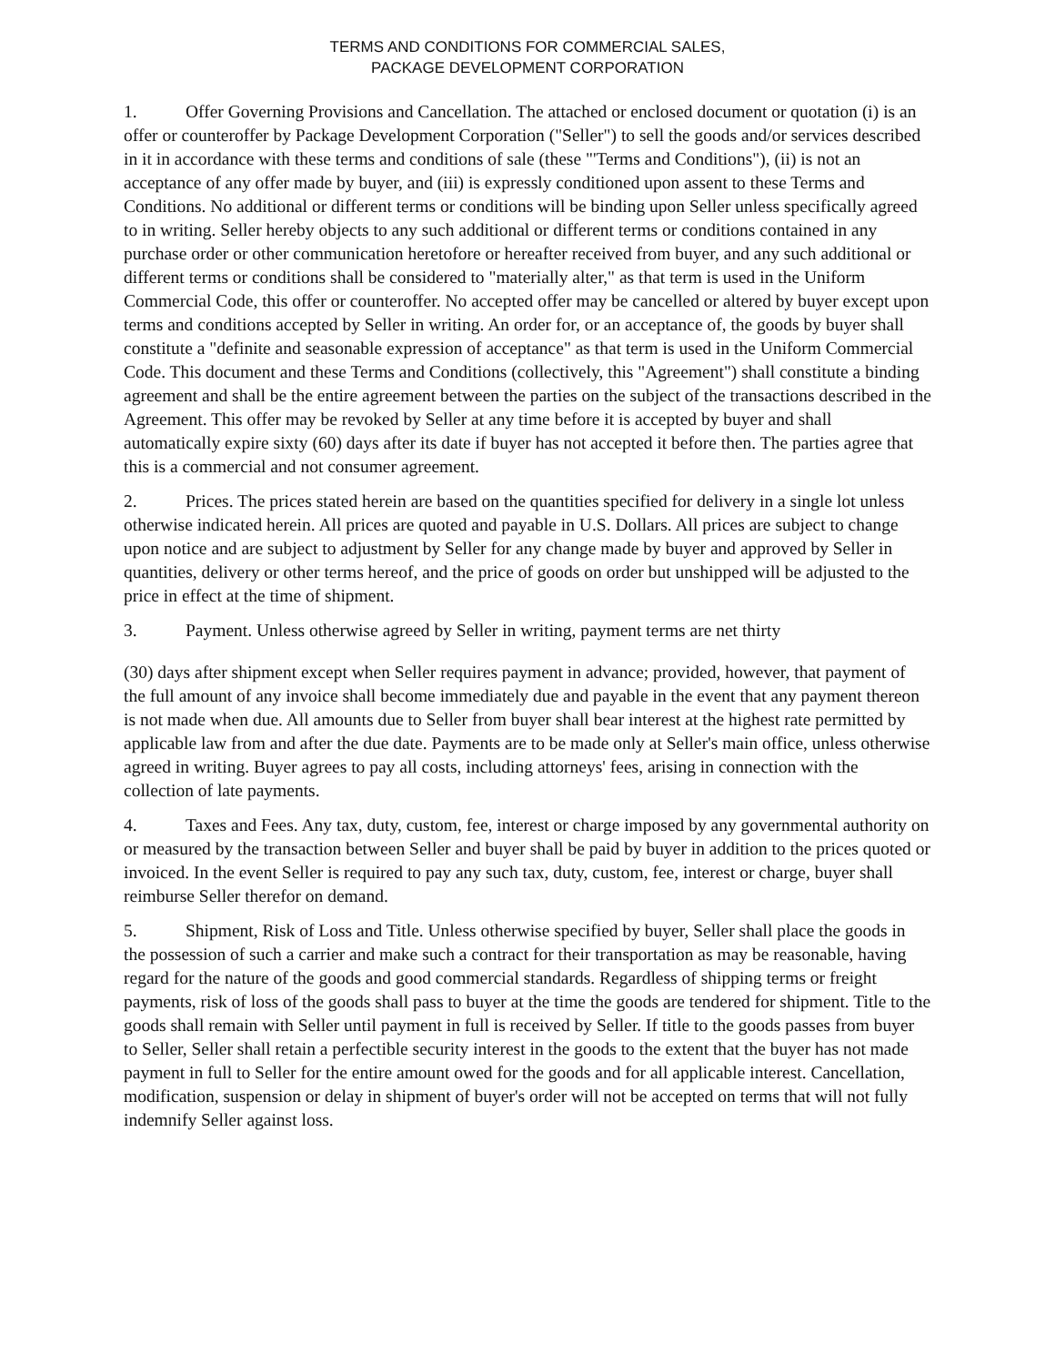TERMS AND CONDITIONS FOR COMMERCIAL SALES,
PACKAGE DEVELOPMENT CORPORATION
1. Offer Governing Provisions and Cancellation. The attached or enclosed document or quotation (i) is an offer or counteroffer by Package Development Corporation ("Seller") to sell the goods and/or services described in it in accordance with these terms and conditions of sale (these "'Terms and Conditions"), (ii) is not an acceptance of any offer made by buyer, and (iii) is expressly conditioned upon assent to these Terms and Conditions. No additional or different terms or conditions will be binding upon Seller unless specifically agreed to in writing. Seller hereby objects to any such additional or different terms or conditions contained in any purchase order or other communication heretofore or hereafter received from buyer, and any such additional or different terms or conditions shall be considered to "materially alter," as that term is used in the Uniform Commercial Code, this offer or counteroffer. No accepted offer may be cancelled or altered by buyer except upon terms and conditions accepted by Seller in writing. An order for, or an acceptance of, the goods by buyer shall constitute a "definite and seasonable expression of acceptance" as that term is used in the Uniform Commercial Code. This document and these Terms and Conditions (collectively, this "Agreement") shall constitute a binding agreement and shall be the entire agreement between the parties on the subject of the transactions described in the Agreement. This offer may be revoked by Seller at any time before it is accepted by buyer and shall automatically expire sixty (60) days after its date if buyer has not accepted it before then. The parties agree that this is a commercial and not consumer agreement.
2. Prices. The prices stated herein are based on the quantities specified for delivery in a single lot unless otherwise indicated herein. All prices are quoted and payable in U.S. Dollars. All prices are subject to change upon notice and are subject to adjustment by Seller for any change made by buyer and approved by Seller in quantities, delivery or other terms hereof, and the price of goods on order but unshipped will be adjusted to the price in effect at the time of shipment.
3. Payment. Unless otherwise agreed by Seller in writing, payment terms are net thirty
(30) days after shipment except when Seller requires payment in advance; provided, however, that payment of the full amount of any invoice shall become immediately due and payable in the event that any payment thereon is not made when due. All amounts due to Seller from buyer shall bear interest at the highest rate permitted by applicable law from and after the due date. Payments are to be made only at Seller's main office, unless otherwise agreed in writing. Buyer agrees to pay all costs, including attorneys' fees, arising in connection with the collection of late payments.
4. Taxes and Fees. Any tax, duty, custom, fee, interest or charge imposed by any governmental authority on or measured by the transaction between Seller and buyer shall be paid by buyer in addition to the prices quoted or invoiced. In the event Seller is required to pay any such tax, duty, custom, fee, interest or charge, buyer shall reimburse Seller therefor on demand.
5. Shipment, Risk of Loss and Title. Unless otherwise specified by buyer, Seller shall place the goods in the possession of such a carrier and make such a contract for their transportation as may be reasonable, having regard for the nature of the goods and good commercial standards. Regardless of shipping terms or freight payments, risk of loss of the goods shall pass to buyer at the time the goods are tendered for shipment. Title to the goods shall remain with Seller until payment in full is received by Seller. If title to the goods passes from buyer to Seller, Seller shall retain a perfectible security interest in the goods to the extent that the buyer has not made payment in full to Seller for the entire amount owed for the goods and for all applicable interest. Cancellation, modification, suspension or delay in shipment of buyer's order will not be accepted on terms that will not fully indemnify Seller against loss.